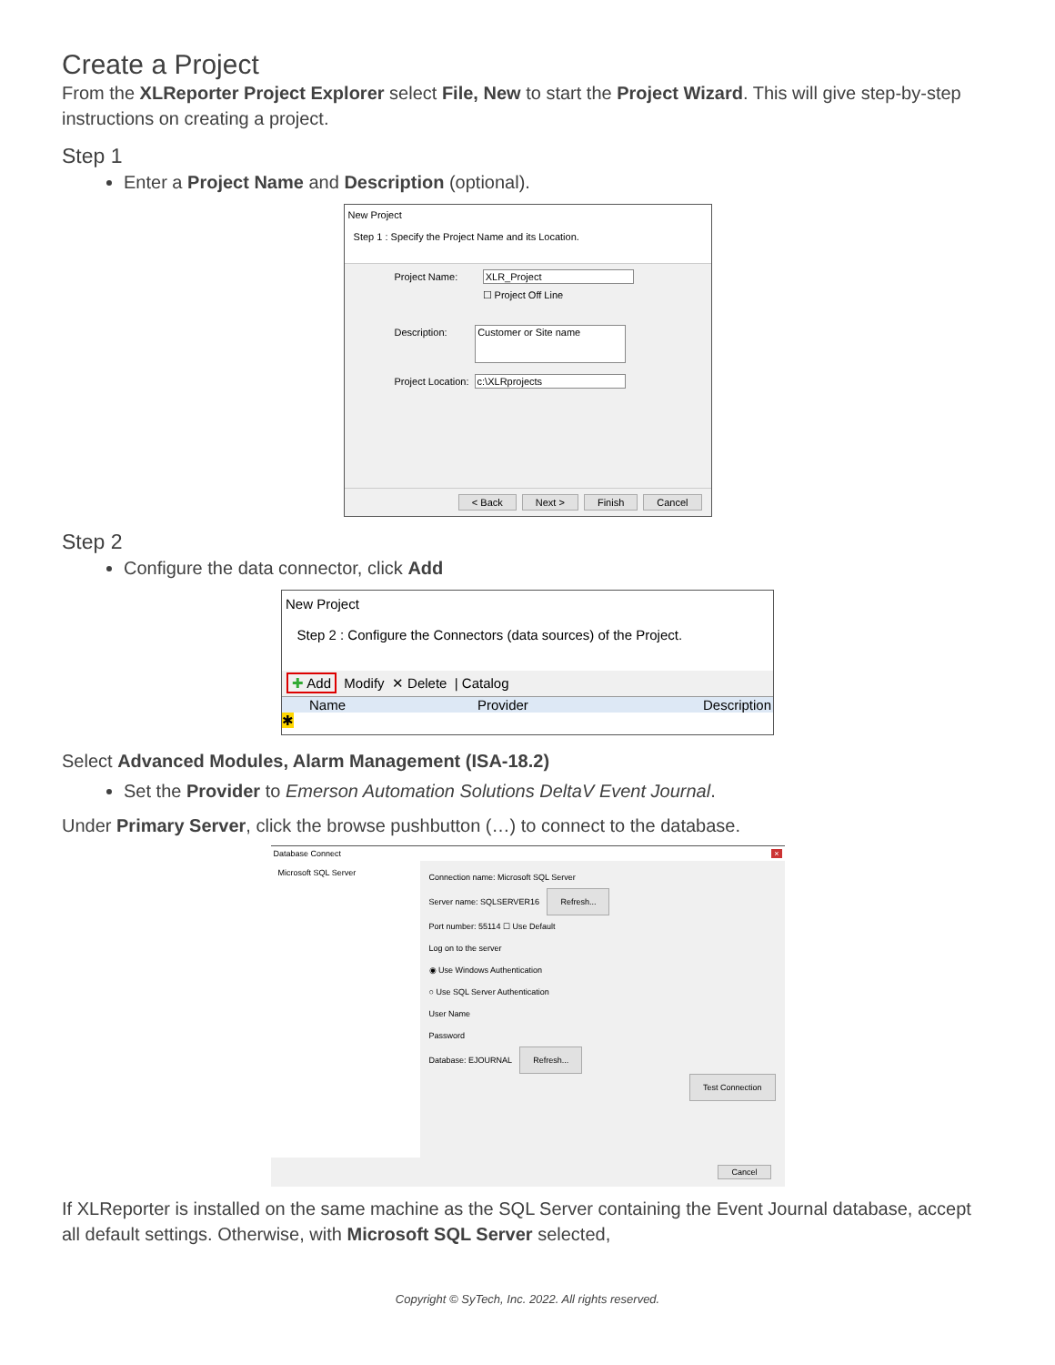Create a Project
From the XLReporter Project Explorer select File, New to start the Project Wizard. This will give step-by-step instructions on creating a project.
Step 1
Enter a Project Name and Description (optional).
New Project
Step 1 : Specify the Project Name and its Location.
Project Name: XLR_Project
☐ Project Off Line
Description: Customer or Site name
Project Location: c:\XLRprojects
< Back Next > Finish Cancel
Step 2
Configure the data connector, click Add
New Project
Step 2 : Configure the Connectors (data sources) of the Project.
✚ Add Modify ✕ Delete | Catalog
Name Provider Description
✱
Select Advanced Modules, Alarm Management (ISA-18.2)
Set the Provider to Emerson Automation Solutions DeltaV Event Journal.
Under Primary Server, click the browse pushbutton (…) to connect to the database.
Database Connect ×
Microsoft SQL Server
Connection name: Microsoft SQL Server
Server name: SQLSERVER16 Refresh...
Port number: 55114 ☐ Use Default
Log on to the server
◉ Use Windows Authentication
○ Use SQL Server Authentication
User Name
Password
Database: EJOURNAL Refresh...
Test Connection
Cancel
If XLReporter is installed on the same machine as the SQL Server containing the Event Journal database, accept all default settings. Otherwise, with Microsoft SQL Server selected,
Copyright © SyTech, Inc. 2022. All rights reserved.